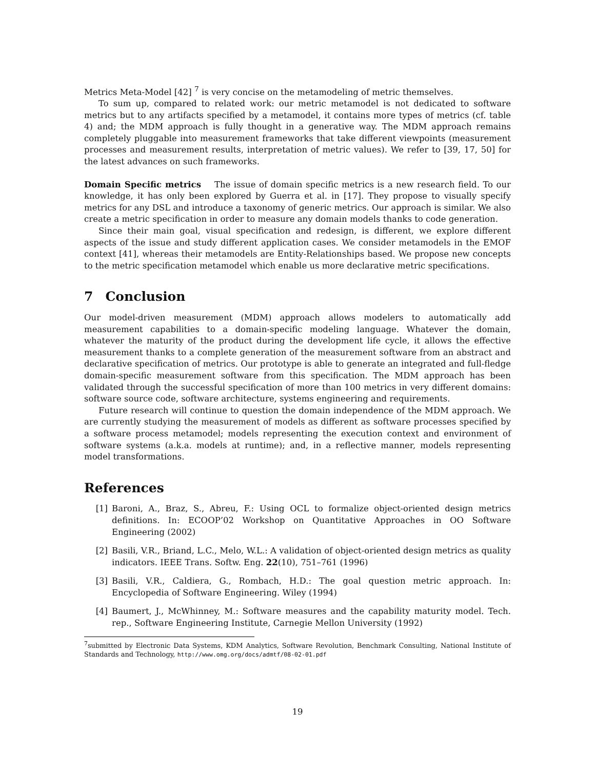Metrics Meta-Model [42] <sup>7</sup> is very concise on the metamodeling of metric themselves.
To sum up, compared to related work: our metric metamodel is not dedicated to software metrics but to any artifacts specified by a metamodel, it contains more types of metrics (cf. table 4) and; the MDM approach is fully thought in a generative way. The MDM approach remains completely pluggable into measurement frameworks that take different viewpoints (measurement processes and measurement results, interpretation of metric values). We refer to [39, 17, 50] for the latest advances on such frameworks.
Domain Specific metrics The issue of domain specific metrics is a new research field. To our knowledge, it has only been explored by Guerra et al. in [17]. They propose to visually specify metrics for any DSL and introduce a taxonomy of generic metrics. Our approach is similar. We also create a metric specification in order to measure any domain models thanks to code generation.
Since their main goal, visual specification and redesign, is different, we explore different aspects of the issue and study different application cases. We consider metamodels in the EMOF context [41], whereas their metamodels are Entity-Relationships based. We propose new concepts to the metric specification metamodel which enable us more declarative metric specifications.
7 Conclusion
Our model-driven measurement (MDM) approach allows modelers to automatically add measurement capabilities to a domain-specific modeling language. Whatever the domain, whatever the maturity of the product during the development life cycle, it allows the effective measurement thanks to a complete generation of the measurement software from an abstract and declarative specification of metrics. Our prototype is able to generate an integrated and full-fledge domain-specific measurement software from this specification. The MDM approach has been validated through the successful specification of more than 100 metrics in very different domains: software source code, software architecture, systems engineering and requirements.
Future research will continue to question the domain independence of the MDM approach. We are currently studying the measurement of models as different as software processes specified by a software process metamodel; models representing the execution context and environment of software systems (a.k.a. models at runtime); and, in a reflective manner, models representing model transformations.
References
[1] Baroni, A., Braz, S., Abreu, F.: Using OCL to formalize object-oriented design metrics definitions. In: ECOOP’02 Workshop on Quantitative Approaches in OO Software Engineering (2002)
[2] Basili, V.R., Briand, L.C., Melo, W.L.: A validation of object-oriented design metrics as quality indicators. IEEE Trans. Softw. Eng. 22(10), 751–761 (1996)
[3] Basili, V.R., Caldiera, G., Rombach, H.D.: The goal question metric approach. In: Encyclopedia of Software Engineering. Wiley (1994)
[4] Baumert, J., McWhinney, M.: Software measures and the capability maturity model. Tech. rep., Software Engineering Institute, Carnegie Mellon University (1992)
<sup>7</sup> submitted by Electronic Data Systems, KDM Analytics, Software Revolution, Benchmark Consulting, National Institute of Standards and Technology, http://www.omg.org/docs/admtf/08-02-01.pdf
19